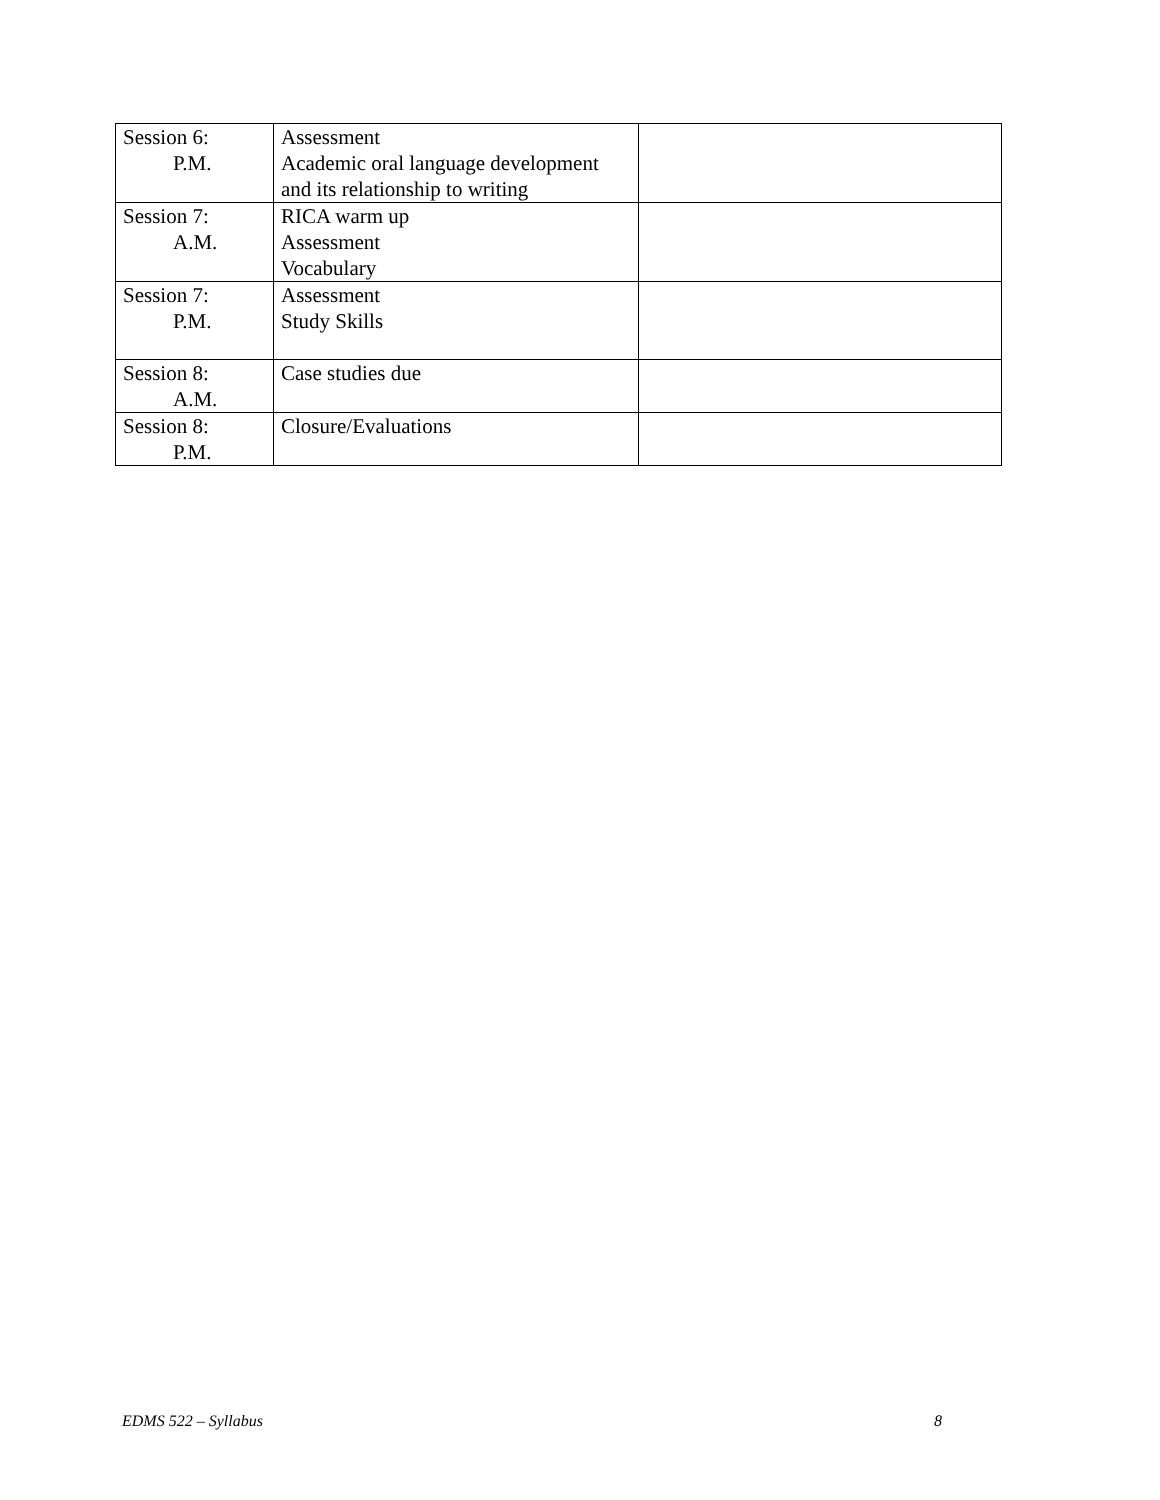| Session 6: P.M. | Assessment Academic oral language development and its relationship to writing | |
| Session 7: A.M. | RICA warm up Assessment Vocabulary | |
| Session 7: P.M. | Assessment Study Skills | |
| Session 8: A.M. | Case studies due | |
| Session 8: P.M. | Closure/Evaluations | |
EDMS 522 – Syllabus 8